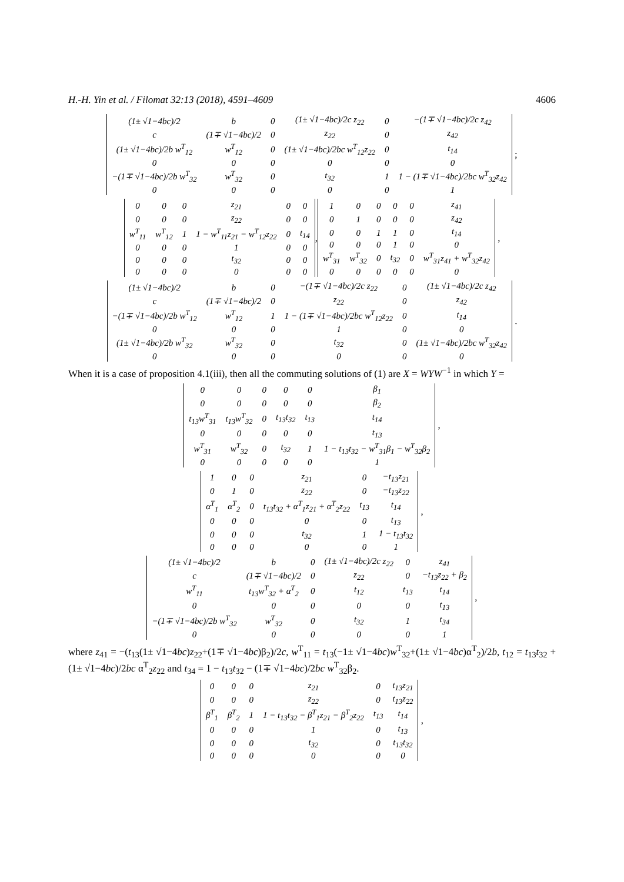H.-H. Yin et al. / Filomat 32:13 (2018), 4591–4609 4606
| (1± √1−4bc)/2 | b | 0 | (1± √1−4bc)/2c z<sub>22</sub> | 0 | −(1∓ √1−4bc)/2c z<sub>42</sub> |
| c | (1∓ √1−4bc)/2 | 0 | z<sub>22</sub> | 0 | z<sub>42</sub> |
| (1± √1−4bc)/2b w<sup>T</sup><sub>12</sub> | w<sup>T</sup><sub>12</sub> | 0 | (1± √1−4bc)/2bc w<sup>T</sup><sub>12</sub>z<sub>22</sub> | 0 | t<sub>14</sub> |
| 0 | 0 | 0 | 0 | 0 | 0 |
| −(1∓ √1−4bc)/2b w<sup>T</sup><sub>32</sub> | w<sup>T</sup><sub>32</sub> | 0 | t<sub>32</sub> | 1 | 1 − (1∓ √1−4bc)/2bc w<sup>T</sup><sub>32</sub>z<sub>42</sub> |
| 0 | 0 | 0 | 0 | 0 | 1 |
;
| 0 | 0 | 0 | z<sub>21</sub> | 0 | 0 |
| 0 | 0 | 0 | z<sub>22</sub> | 0 | 0 |
| w<sup>T</sup><sub>11</sub> | w<sup>T</sup><sub>12</sub> | 1 | 1 − w<sup>T</sup><sub>11</sub>z<sub>21</sub> − w<sup>T</sup><sub>12</sub>z<sub>22</sub> | 0 | t<sub>14</sub> |
| 0 | 0 | 0 | 1 | 0 | 0 |
| 0 | 0 | 0 | t<sub>32</sub> | 0 | 0 |
| 0 | 0 | 0 | 0 | 0 | 0 |
,
| 1 | 0 | 0 | 0 | 0 | z<sub>41</sub> |
| 0 | 1 | 0 | 0 | 0 | z<sub>42</sub> |
| 0 | 0 | 1 | 1 | 0 | t<sub>14</sub> |
| 0 | 0 | 0 | 1 | 0 | 0 |
| w<sup>T</sup><sub>31</sub> | w<sup>T</sup><sub>32</sub> | 0 | t<sub>32</sub> | 0 | w<sup>T</sup><sub>31</sub>z<sub>41</sub> + w<sup>T</sup><sub>32</sub>z<sub>42</sub> |
| 0 | 0 | 0 | 0 | 0 | 0 |
,
| (1± √1−4bc)/2 | b | 0 | −(1∓ √1−4bc)/2c z<sub>22</sub> | 0 | (1± √1−4bc)/2c z<sub>42</sub> |
| c | (1∓ √1−4bc)/2 | 0 | z<sub>22</sub> | 0 | z<sub>42</sub> |
| −(1∓ √1−4bc)/2b w<sup>T</sup><sub>12</sub> | w<sup>T</sup><sub>12</sub> | 1 | 1 − (1∓ √1−4bc)/2bc w<sup>T</sup><sub>12</sub>z<sub>22</sub> | 0 | t<sub>14</sub> |
| 0 | 0 | 0 | 1 | 0 | 0 |
| (1± √1−4bc)/2b w<sup>T</sup><sub>32</sub> | w<sup>T</sup><sub>32</sub> | 0 | t<sub>32</sub> | 0 | (1± √1−4bc)/2bc w<sup>T</sup><sub>32</sub>z<sub>42</sub> |
| 0 | 0 | 0 | 0 | 0 | 0 |
.
When it is a case of proposition 4.1(iii), then all the commuting solutions of (1) are X = WYW<sup>−1</sup> in which Y =
| 0 | 0 | 0 | 0 | 0 | β<sub>1</sub> |
| 0 | 0 | 0 | 0 | 0 | β<sub>2</sub> |
| t<sub>13</sub>w<sup>T</sup><sub>31</sub> | t<sub>13</sub>w<sup>T</sup><sub>32</sub> | 0 | t<sub>13</sub>t<sub>32</sub> | t<sub>13</sub> | t<sub>14</sub> |
| 0 | 0 | 0 | 0 | 0 | t<sub>13</sub> |
| w<sup>T</sup><sub>31</sub> | w<sup>T</sup><sub>32</sub> | 0 | t<sub>32</sub> | 1 | 1 − t<sub>13</sub>t<sub>32</sub> − w<sup>T</sup><sub>31</sub>β<sub>1</sub> − w<sup>T</sup><sub>32</sub>β<sub>2</sub> |
| 0 | 0 | 0 | 0 | 0 | 1 |
,
| 1 | 0 | 0 | z<sub>21</sub> | 0 | −t<sub>13</sub>z<sub>21</sub> |
| 0 | 1 | 0 | z<sub>22</sub> | 0 | −t<sub>13</sub>z<sub>22</sub> |
| α<sup>T</sup><sub>1</sub> | α<sup>T</sup><sub>2</sub> | 0 | t<sub>13</sub>t<sub>32</sub> + α<sup>T</sup><sub>1</sub>z<sub>21</sub> + α<sup>T</sup><sub>2</sub>z<sub>22</sub> | t<sub>13</sub> | t<sub>14</sub> |
| 0 | 0 | 0 | 0 | 0 | t<sub>13</sub> |
| 0 | 0 | 0 | t<sub>32</sub> | 1 | 1 − t<sub>13</sub>t<sub>32</sub> |
| 0 | 0 | 0 | 0 | 0 | 1 |
,
| (1± √1−4bc)/2 | b | 0 | (1± √1−4bc)/2c z<sub>22</sub> | 0 | z<sub>41</sub> |
| c | (1∓ √1−4bc)/2 | 0 | z<sub>22</sub> | 0 | −t<sub>13</sub>z<sub>22</sub> + β<sub>2</sub> |
| w<sup>T</sup><sub>11</sub> | t<sub>13</sub>w<sup>T</sup><sub>32</sub> + α<sup>T</sup><sub>2</sub> | 0 | t<sub>12</sub> | t<sub>13</sub> | t<sub>14</sub> |
| 0 | 0 | 0 | 0 | 0 | t<sub>13</sub> |
| −(1∓ √1−4bc)/2b w<sup>T</sup><sub>32</sub> | w<sup>T</sup><sub>32</sub> | 0 | t<sub>32</sub> | 1 | t<sub>34</sub> |
| 0 | 0 | 0 | 0 | 0 | 1 |
,
where z<sub>41</sub> = −(t<sub>13</sub>(1± √1−4bc)z<sub>22</sub>+(1∓ √1−4bc)β<sub>2</sub>)/2c, w<sup>T</sup><sub>11</sub> = t<sub>13</sub>(−1± √1−4bc)w<sup>T</sup><sub>32</sub>+(1± √1−4bc)α<sup>T</sup><sub>2</sub>)/2b, t<sub>12</sub> = t<sub>13</sub>t<sub>32</sub> + (1± √1−4bc)/2bc α<sup>T</sup><sub>2</sub>z<sub>22</sub> and t<sub>34</sub> = 1 − t<sub>13</sub>t<sub>32</sub> − (1∓ √1−4bc)/2bc w<sup>T</sup><sub>32</sub>β<sub>2</sub>.
| 0 | 0 | 0 | z<sub>21</sub> | 0 | t<sub>13</sub>z<sub>21</sub> |
| 0 | 0 | 0 | z<sub>22</sub> | 0 | t<sub>13</sub>z<sub>22</sub> |
| β<sup>T</sup><sub>1</sub> | β<sup>T</sup><sub>2</sub> | 1 | 1 − t<sub>13</sub>t<sub>32</sub> − β<sup>T</sup><sub>1</sub>z<sub>21</sub> − β<sup>T</sup><sub>2</sub>z<sub>22</sub> | t<sub>13</sub> | t<sub>14</sub> |
| 0 | 0 | 0 | 1 | 0 | t<sub>13</sub> |
| 0 | 0 | 0 | t<sub>32</sub> | 0 | t<sub>13</sub>t<sub>32</sub> |
| 0 | 0 | 0 | 0 | 0 | 0 |
,